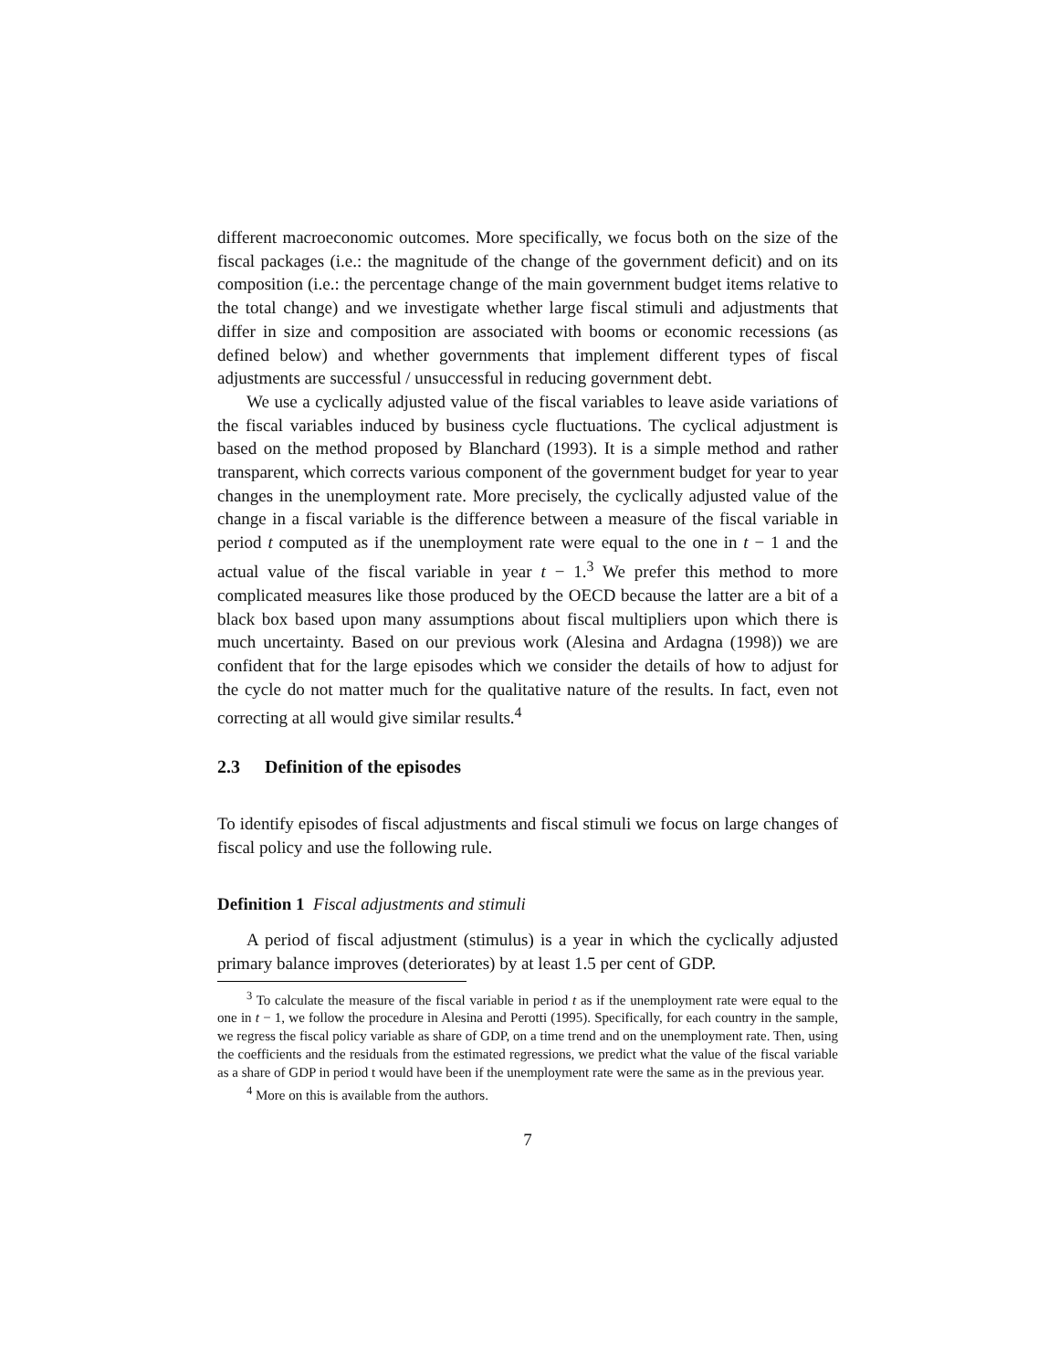different macroeconomic outcomes. More specifically, we focus both on the size of the fiscal packages (i.e.: the magnitude of the change of the government deficit) and on its composition (i.e.: the percentage change of the main government budget items relative to the total change) and we investigate whether large fiscal stimuli and adjustments that differ in size and composition are associated with booms or economic recessions (as defined below) and whether governments that implement different types of fiscal adjustments are successful / unsuccessful in reducing government debt.
We use a cyclically adjusted value of the fiscal variables to leave aside variations of the fiscal variables induced by business cycle fluctuations. The cyclical adjustment is based on the method proposed by Blanchard (1993). It is a simple method and rather transparent, which corrects various component of the government budget for year to year changes in the unemployment rate. More precisely, the cyclically adjusted value of the change in a fiscal variable is the difference between a measure of the fiscal variable in period t computed as if the unemployment rate were equal to the one in t − 1 and the actual value of the fiscal variable in year t − 1.<sup>3</sup> We prefer this method to more complicated measures like those produced by the OECD because the latter are a bit of a black box based upon many assumptions about fiscal multipliers upon which there is much uncertainty. Based on our previous work (Alesina and Ardagna (1998)) we are confident that for the large episodes which we consider the details of how to adjust for the cycle do not matter much for the qualitative nature of the results. In fact, even not correcting at all would give similar results.<sup>4</sup>
2.3 Definition of the episodes
To identify episodes of fiscal adjustments and fiscal stimuli we focus on large changes of fiscal policy and use the following rule.
Definition 1 Fiscal adjustments and stimuli
A period of fiscal adjustment (stimulus) is a year in which the cyclically adjusted primary balance improves (deteriorates) by at least 1.5 per cent of GDP.
<sup>3</sup> To calculate the measure of the fiscal variable in period t as if the unemployment rate were equal to the one in t − 1, we follow the procedure in Alesina and Perotti (1995). Specifically, for each country in the sample, we regress the fiscal policy variable as share of GDP, on a time trend and on the unemployment rate. Then, using the coefficients and the residuals from the estimated regressions, we predict what the value of the fiscal variable as a share of GDP in period t would have been if the unemployment rate were the same as in the previous year.
<sup>4</sup> More on this is available from the authors.
7